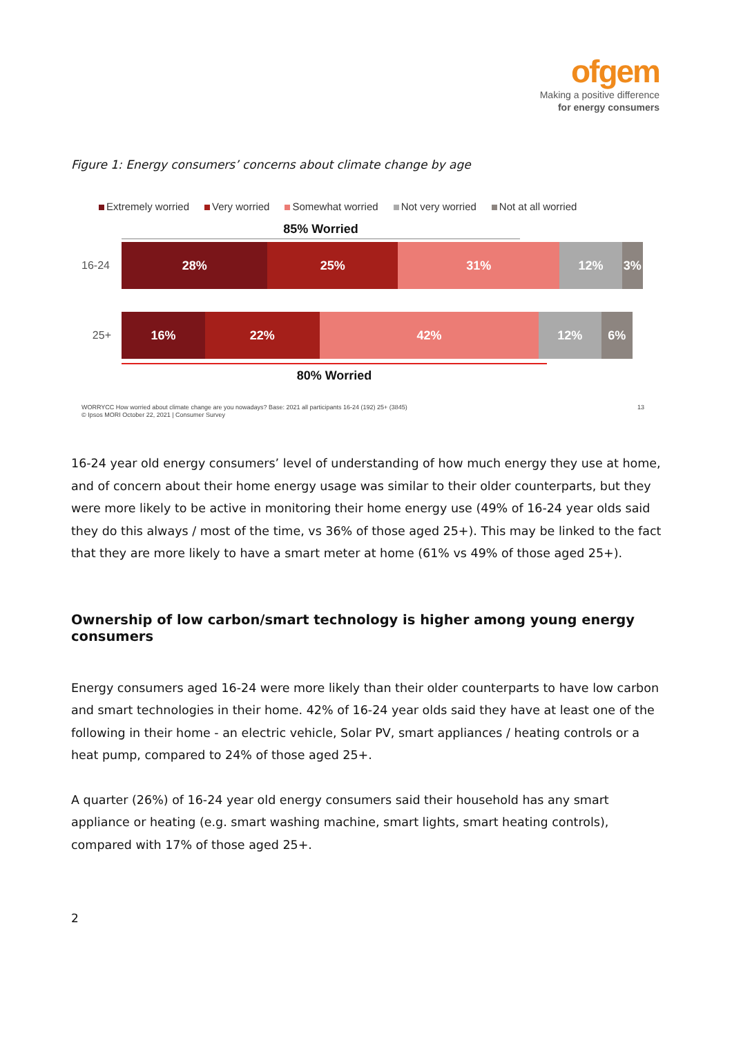ofgem
Making a positive difference
for energy consumers
Figure 1: Energy consumers’ concerns about climate change by age
Extremely worried Very worried Somewhat worried Not very worried Not at all worried
85% Worried
16-24
28% 25% 31% 12% 3%
25+
16% 22% 42% 12% 6%
80% Worried
WORRYCC How worried about climate change are you nowadays? Base: 2021 all participants 16-24 (192) 25+ (3845)
© Ipsos MORI October 22, 2021 | Consumer Survey 13
16-24 year old energy consumers’ level of understanding of how much energy they use at home, and of concern about their home energy usage was similar to their older counterparts, but they were more likely to be active in monitoring their home energy use (49% of 16-24 year olds said they do this always / most of the time, vs 36% of those aged 25+). This may be linked to the fact that they are more likely to have a smart meter at home (61% vs 49% of those aged 25+).
Ownership of low carbon/smart technology is higher among young energy consumers
Energy consumers aged 16-24 were more likely than their older counterparts to have low carbon and smart technologies in their home. 42% of 16-24 year olds said they have at least one of the following in their home - an electric vehicle, Solar PV, smart appliances / heating controls or a heat pump, compared to 24% of those aged 25+.
A quarter (26%) of 16-24 year old energy consumers said their household has any smart appliance or heating (e.g. smart washing machine, smart lights, smart heating controls), compared with 17% of those aged 25+.
2